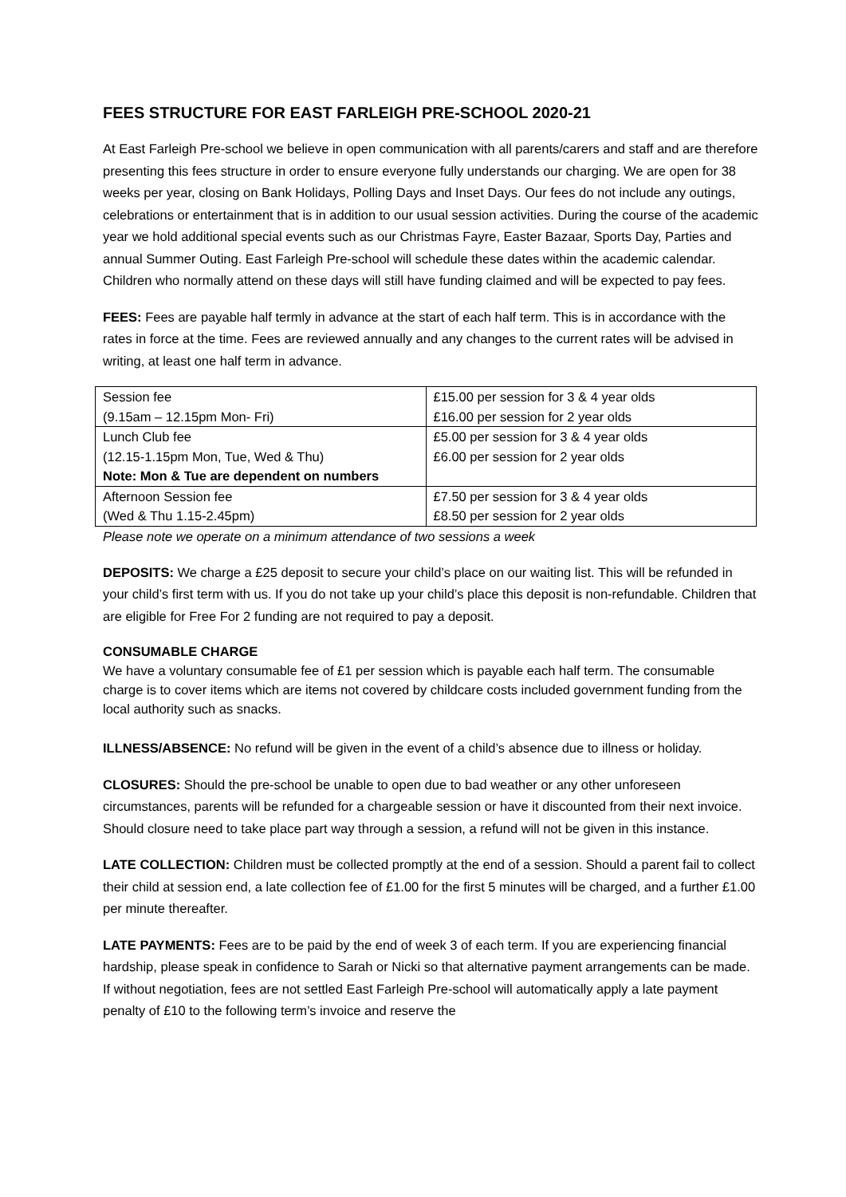FEES STRUCTURE FOR EAST FARLEIGH PRE-SCHOOL 2020-21
At East Farleigh Pre-school we believe in open communication with all parents/carers and staff and are therefore presenting this fees structure in order to ensure everyone fully understands our charging. We are open for 38 weeks per year, closing on Bank Holidays, Polling Days and Inset Days. Our fees do not include any outings, celebrations or entertainment that is in addition to our usual session activities. During the course of the academic year we hold additional special events such as our Christmas Fayre, Easter Bazaar, Sports Day, Parties and annual Summer Outing. East Farleigh Pre-school will schedule these dates within the academic calendar. Children who normally attend on these days will still have funding claimed and will be expected to pay fees.
FEES: Fees are payable half termly in advance at the start of each half term. This is in accordance with the rates in force at the time. Fees are reviewed annually and any changes to the current rates will be advised in writing, at least one half term in advance.
| Session fee (9.15am – 12.15pm Mon- Fri) | £15.00 per session for 3 & 4 year olds £16.00 per session for 2 year olds |
| Lunch Club fee (12.15-1.15pm Mon, Tue, Wed & Thu) Note: Mon & Tue are dependent on numbers | £5.00 per session for 3 & 4 year olds £6.00 per session for 2 year olds |
| Afternoon Session fee (Wed & Thu 1.15-2.45pm) | £7.50 per session for 3 & 4 year olds £8.50 per session for 2 year olds |
Please note we operate on a minimum attendance of two sessions a week
DEPOSITS: We charge a £25 deposit to secure your child’s place on our waiting list. This will be refunded in your child’s first term with us. If you do not take up your child’s place this deposit is non-refundable. Children that are eligible for Free For 2 funding are not required to pay a deposit.
CONSUMABLE CHARGE
We have a voluntary consumable fee of £1 per session which is payable each half term. The consumable charge is to cover items which are items not covered by childcare costs included government funding from the local authority such as snacks.
ILLNESS/ABSENCE: No refund will be given in the event of a child’s absence due to illness or holiday.
CLOSURES: Should the pre-school be unable to open due to bad weather or any other unforeseen circumstances, parents will be refunded for a chargeable session or have it discounted from their next invoice. Should closure need to take place part way through a session, a refund will not be given in this instance.
LATE COLLECTION: Children must be collected promptly at the end of a session. Should a parent fail to collect their child at session end, a late collection fee of £1.00 for the first 5 minutes will be charged, and a further £1.00 per minute thereafter.
LATE PAYMENTS: Fees are to be paid by the end of week 3 of each term. If you are experiencing financial hardship, please speak in confidence to Sarah or Nicki so that alternative payment arrangements can be made. If without negotiation, fees are not settled East Farleigh Pre-school will automatically apply a late payment penalty of £10 to the following term’s invoice and reserve the